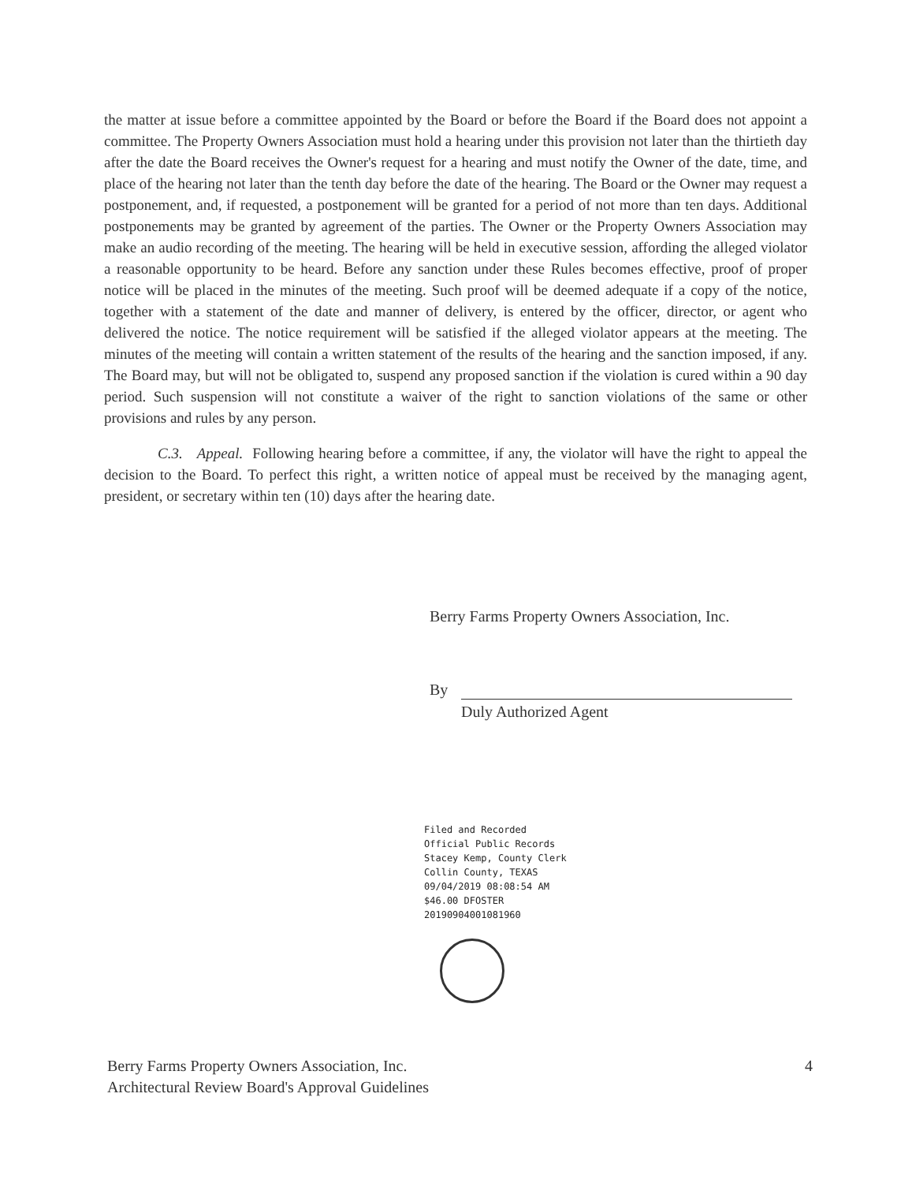the matter at issue before a committee appointed by the Board or before the Board if the Board does not appoint a committee. The Property Owners Association must hold a hearing under this provision not later than the thirtieth day after the date the Board receives the Owner's request for a hearing and must notify the Owner of the date, time, and place of the hearing not later than the tenth day before the date of the hearing. The Board or the Owner may request a postponement, and, if requested, a postponement will be granted for a period of not more than ten days. Additional postponements may be granted by agreement of the parties. The Owner or the Property Owners Association may make an audio recording of the meeting. The hearing will be held in executive session, affording the alleged violator a reasonable opportunity to be heard. Before any sanction under these Rules becomes effective, proof of proper notice will be placed in the minutes of the meeting. Such proof will be deemed adequate if a copy of the notice, together with a statement of the date and manner of delivery, is entered by the officer, director, or agent who delivered the notice. The notice requirement will be satisfied if the alleged violator appears at the meeting. The minutes of the meeting will contain a written statement of the results of the hearing and the sanction imposed, if any. The Board may, but will not be obligated to, suspend any proposed sanction if the violation is cured within a 90 day period. Such suspension will not constitute a waiver of the right to sanction violations of the same or other provisions and rules by any person.
C.3. Appeal. Following hearing before a committee, if any, the violator will have the right to appeal the decision to the Board. To perfect this right, a written notice of appeal must be received by the managing agent, president, or secretary within ten (10) days after the hearing date.
Berry Farms Property Owners Association, Inc.
By
Duly Authorized Agent
Filed and Recorded
Official Public Records
Stacey Kemp, County Clerk
Collin County, TEXAS
09/04/2019 08:08:54 AM
$46.00 DFOSTER
20190904001081960
Berry Farms Property Owners Association, Inc.
Architectural Review Board's Approval Guidelines
4